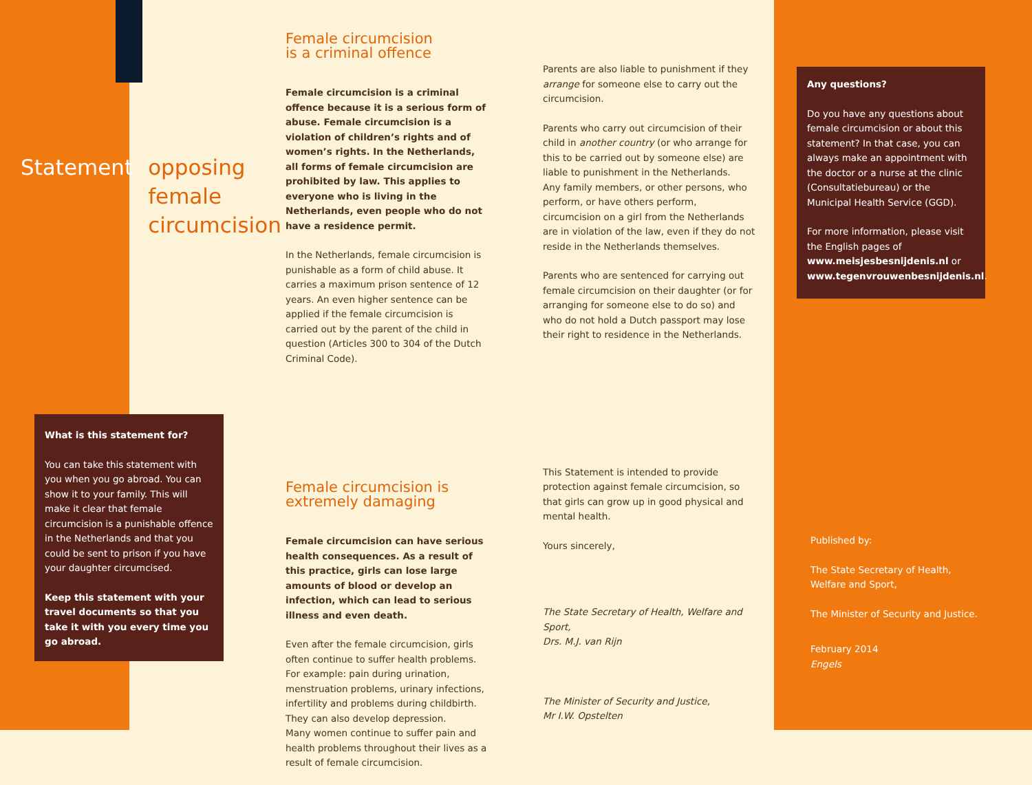Statement opposing
female
circumcision
What is this statement for?
You can take this statement with you when you go abroad. You can show it to your family. This will make it clear that female circumcision is a punishable offence in the Netherlands and that you could be sent to prison if you have your daughter circumcised.
Keep this statement with your travel documents so that you take it with you every time you go abroad.
Female circumcision
is a criminal offence
Female circumcision is a criminal offence because it is a serious form of abuse. Female circumcision is a violation of children’s rights and of women’s rights. In the Netherlands, all forms of female circumcision are prohibited by law. This applies to everyone who is living in the Netherlands, even people who do not have a residence permit.
In the Netherlands, female circumcision is punishable as a form of child abuse. It carries a maximum prison sentence of 12 years. An even higher sentence can be applied if the female circumcision is carried out by the parent of the child in question (Articles 300 to 304 of the Dutch Criminal Code).
Female circumcision is
extremely damaging
Female circumcision can have serious health consequences. As a result of this practice, girls can lose large amounts of blood or develop an infection, which can lead to serious illness and even death.
Even after the female circumcision, girls often continue to suffer health problems. For example: pain during urination, menstruation problems, urinary infections, infertility and problems during childbirth. They can also develop depression.
Many women continue to suffer pain and health problems throughout their lives as a result of female circumcision.
Parents are also liable to punishment if they arrange for someone else to carry out the circumcision.
Parents who carry out circumcision of their child in another country (or who arrange for this to be carried out by someone else) are liable to punishment in the Netherlands.
Any family members, or other persons, who perform, or have others perform, circumcision on a girl from the Netherlands are in violation of the law, even if they do not reside in the Netherlands themselves.
Parents who are sentenced for carrying out female circumcision on their daughter (or for arranging for someone else to do so) and who do not hold a Dutch passport may lose their right to residence in the Netherlands.
This Statement is intended to provide protection against female circumcision, so that girls can grow up in good physical and mental health.
Yours sincerely,
The State Secretary of Health, Welfare and Sport,
Drs. M.J. van Rijn
The Minister of Security and Justice,
Mr I.W. Opstelten
Any questions?
Do you have any questions about female circumcision or about this statement? In that case, you can always make an appointment with the doctor or a nurse at the clinic (Consultatiebureau) or the Municipal Health Service (GGD).
For more information, please visit the English pages of www.meisjesbesnijdenis.nl or www.tegenvrouwenbesnijdenis.nl.
Published by:
The State Secretary of Health, Welfare and Sport,
The Minister of Security and Justice.
February 2014
Engels